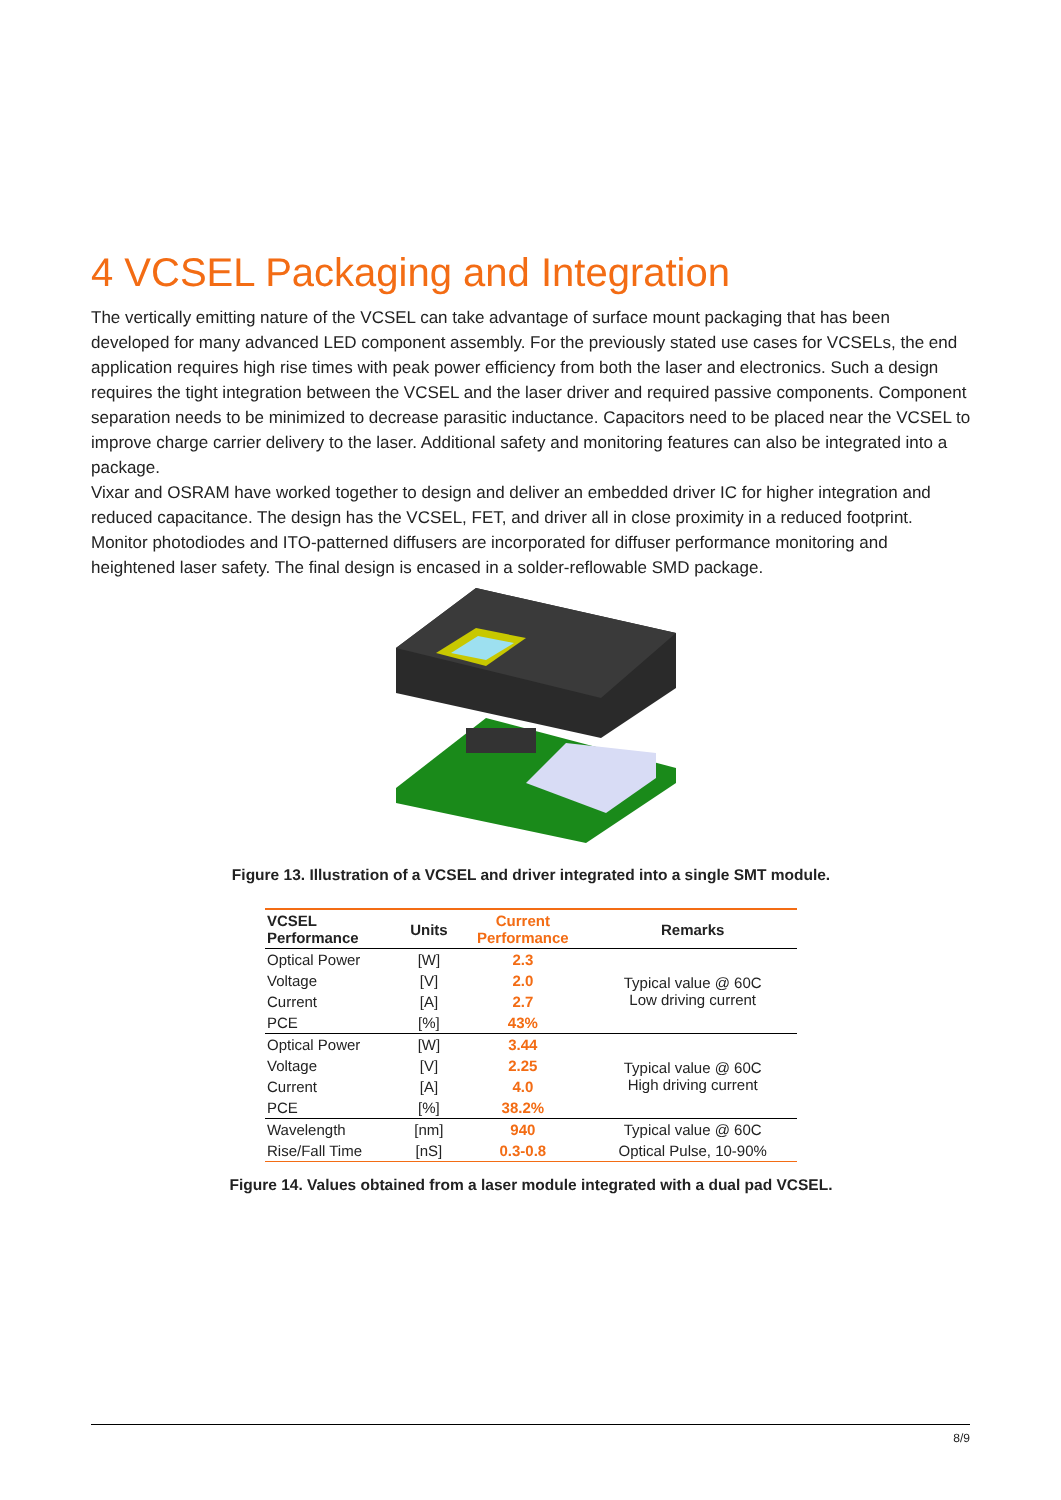4 VCSEL Packaging and Integration
The vertically emitting nature of the VCSEL can take advantage of surface mount packaging that has been developed for many advanced LED component assembly. For the previously stated use cases for VCSELs, the end application requires high rise times with peak power efficiency from both the laser and electronics. Such a design requires the tight integration between the VCSEL and the laser driver and required passive components. Component separation needs to be minimized to decrease parasitic inductance. Capacitors need to be placed near the VCSEL to improve charge carrier delivery to the laser. Additional safety and monitoring features can also be integrated into a package.
Vixar and OSRAM have worked together to design and deliver an embedded driver IC for higher integration and reduced capacitance. The design has the VCSEL, FET, and driver all in close proximity in a reduced footprint. Monitor photodiodes and ITO-patterned diffusers are incorporated for diffuser performance monitoring and heightened laser safety. The final design is encased in a solder-reflowable SMD package.
Figure 13. Illustration of a VCSEL and driver integrated into a single SMT module.
| VCSEL Performance | Units | Current Performance | Remarks |
| --- | --- | --- | --- |
| Optical Power | [W] | 2.3 | Typical value @ 60C Low driving current |
| Voltage | [V] | 2.0 | |
| Current | [A] | 2.7 | |
| PCE | [%] | 43% | |
| Optical Power | [W] | 3.44 | Typical value @ 60C High driving current |
| Voltage | [V] | 2.25 | |
| Current | [A] | 4.0 | |
| PCE | [%] | 38.2% | |
| Wavelength | [nm] | 940 | Typical value @ 60C |
| Rise/Fall Time | [nS] | 0.3-0.8 | Optical Pulse, 10-90% |
Figure 14. Values obtained from a laser module integrated with a dual pad VCSEL.
8/9